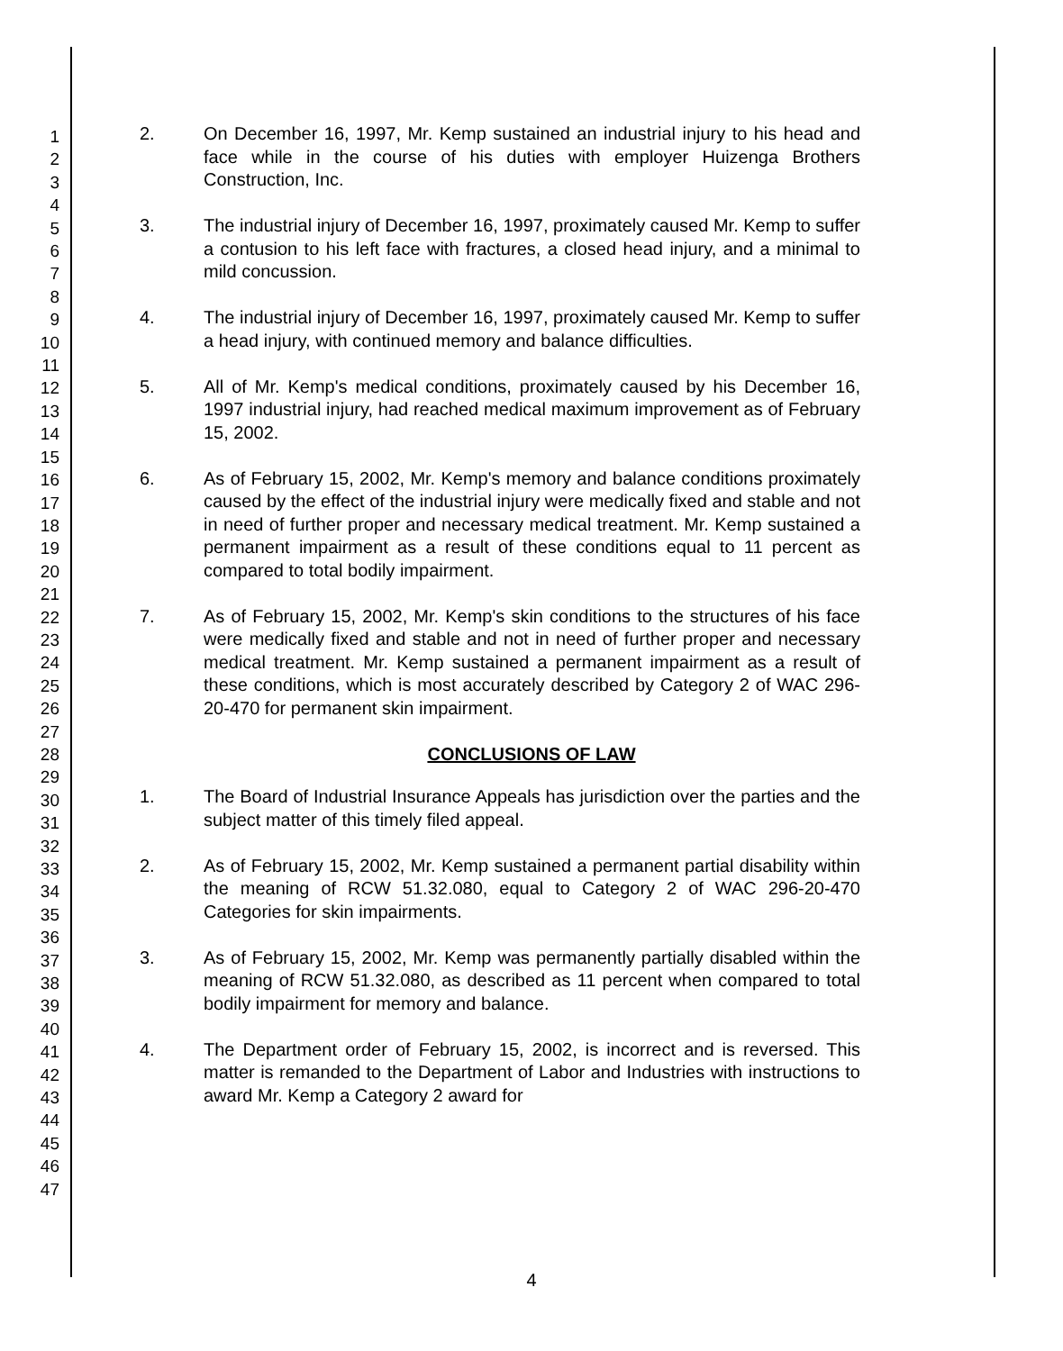1
2
3
4
5
6
7
8
9
10
11
12
13
14
15
16
17
18
19
20
21
22
23
24
25
26
27
28
29
30
31
32
33
34
35
36
37
38
39
40
41
42
43
44
45
46
47
2. On December 16, 1997, Mr. Kemp sustained an industrial injury to his head and face while in the course of his duties with employer Huizenga Brothers Construction, Inc.
3. The industrial injury of December 16, 1997, proximately caused Mr. Kemp to suffer a contusion to his left face with fractures, a closed head injury, and a minimal to mild concussion.
4. The industrial injury of December 16, 1997, proximately caused Mr. Kemp to suffer a head injury, with continued memory and balance difficulties.
5. All of Mr. Kemp's medical conditions, proximately caused by his December 16, 1997 industrial injury, had reached medical maximum improvement as of February 15, 2002.
6. As of February 15, 2002, Mr. Kemp's memory and balance conditions proximately caused by the effect of the industrial injury were medically fixed and stable and not in need of further proper and necessary medical treatment. Mr. Kemp sustained a permanent impairment as a result of these conditions equal to 11 percent as compared to total bodily impairment.
7. As of February 15, 2002, Mr. Kemp's skin conditions to the structures of his face were medically fixed and stable and not in need of further proper and necessary medical treatment. Mr. Kemp sustained a permanent impairment as a result of these conditions, which is most accurately described by Category 2 of WAC 296-20-470 for permanent skin impairment.
CONCLUSIONS OF LAW
1. The Board of Industrial Insurance Appeals has jurisdiction over the parties and the subject matter of this timely filed appeal.
2. As of February 15, 2002, Mr. Kemp sustained a permanent partial disability within the meaning of RCW 51.32.080, equal to Category 2 of WAC 296-20-470 Categories for skin impairments.
3. As of February 15, 2002, Mr. Kemp was permanently partially disabled within the meaning of RCW 51.32.080, as described as 11 percent when compared to total bodily impairment for memory and balance.
4. The Department order of February 15, 2002, is incorrect and is reversed. This matter is remanded to the Department of Labor and Industries with instructions to award Mr. Kemp a Category 2 award for
4